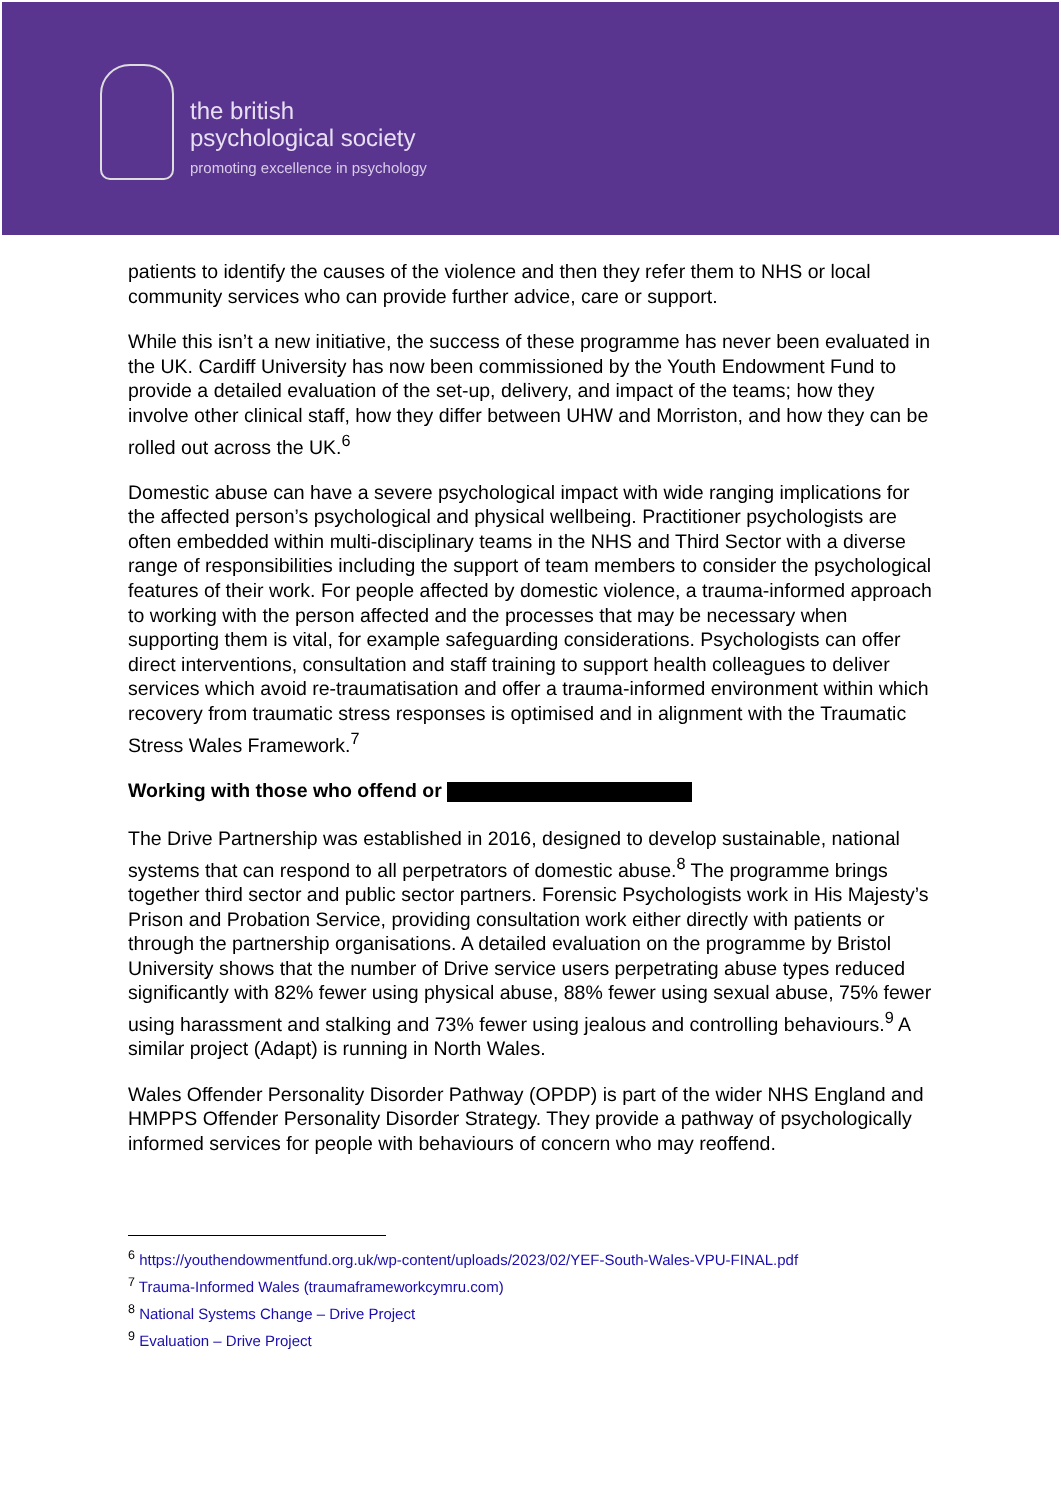the british
psychological society
promoting excellence in psychology
patients to identify the causes of the violence and then they refer them to NHS or local community services who can provide further advice, care or support.
While this isn’t a new initiative, the success of these programme has never been evaluated in the UK. Cardiff University has now been commissioned by the Youth Endowment Fund to provide a detailed evaluation of the set-up, delivery, and impact of the teams; how they involve other clinical staff, how they differ between UHW and Morriston, and how they can be rolled out across the UK.<sup>6</sup>
Domestic abuse can have a severe psychological impact with wide ranging implications for the affected person’s psychological and physical wellbeing. Practitioner psychologists are often embedded within multi-disciplinary teams in the NHS and Third Sector with a diverse range of responsibilities including the support of team members to consider the psychological features of their work. For people affected by domestic violence, a trauma-informed approach to working with the person affected and the processes that may be necessary when supporting them is vital, for example safeguarding considerations. Psychologists can offer direct interventions, consultation and staff training to support health colleagues to deliver services which avoid re-traumatisation and offer a trauma-informed environment within which recovery from traumatic stress responses is optimised and in alignment with the Traumatic Stress Wales Framework.<sup>7</sup>
Working with those who offend or
The Drive Partnership was established in 2016, designed to develop sustainable, national systems that can respond to all perpetrators of domestic abuse.<sup>8</sup> The programme brings together third sector and public sector partners. Forensic Psychologists work in His Majesty’s Prison and Probation Service, providing consultation work either directly with patients or through the partnership organisations. A detailed evaluation on the programme by Bristol University shows that the number of Drive service users perpetrating abuse types reduced significantly with 82% fewer using physical abuse, 88% fewer using sexual abuse, 75% fewer using harassment and stalking and 73% fewer using jealous and controlling behaviours.<sup>9</sup> A similar project (Adapt) is running in North Wales.
Wales Offender Personality Disorder Pathway (OPDP) is part of the wider NHS England and HMPPS Offender Personality Disorder Strategy. They provide a pathway of psychologically informed services for people with behaviours of concern who may reoffend.
<sup>6</sup> https://youthendowmentfund.org.uk/wp-content/uploads/2023/02/YEF-South-Wales-VPU-FINAL.pdf
<sup>7</sup> Trauma-Informed Wales (traumaframeworkcymru.com)
<sup>8</sup> National Systems Change – Drive Project
<sup>9</sup> Evaluation – Drive Project